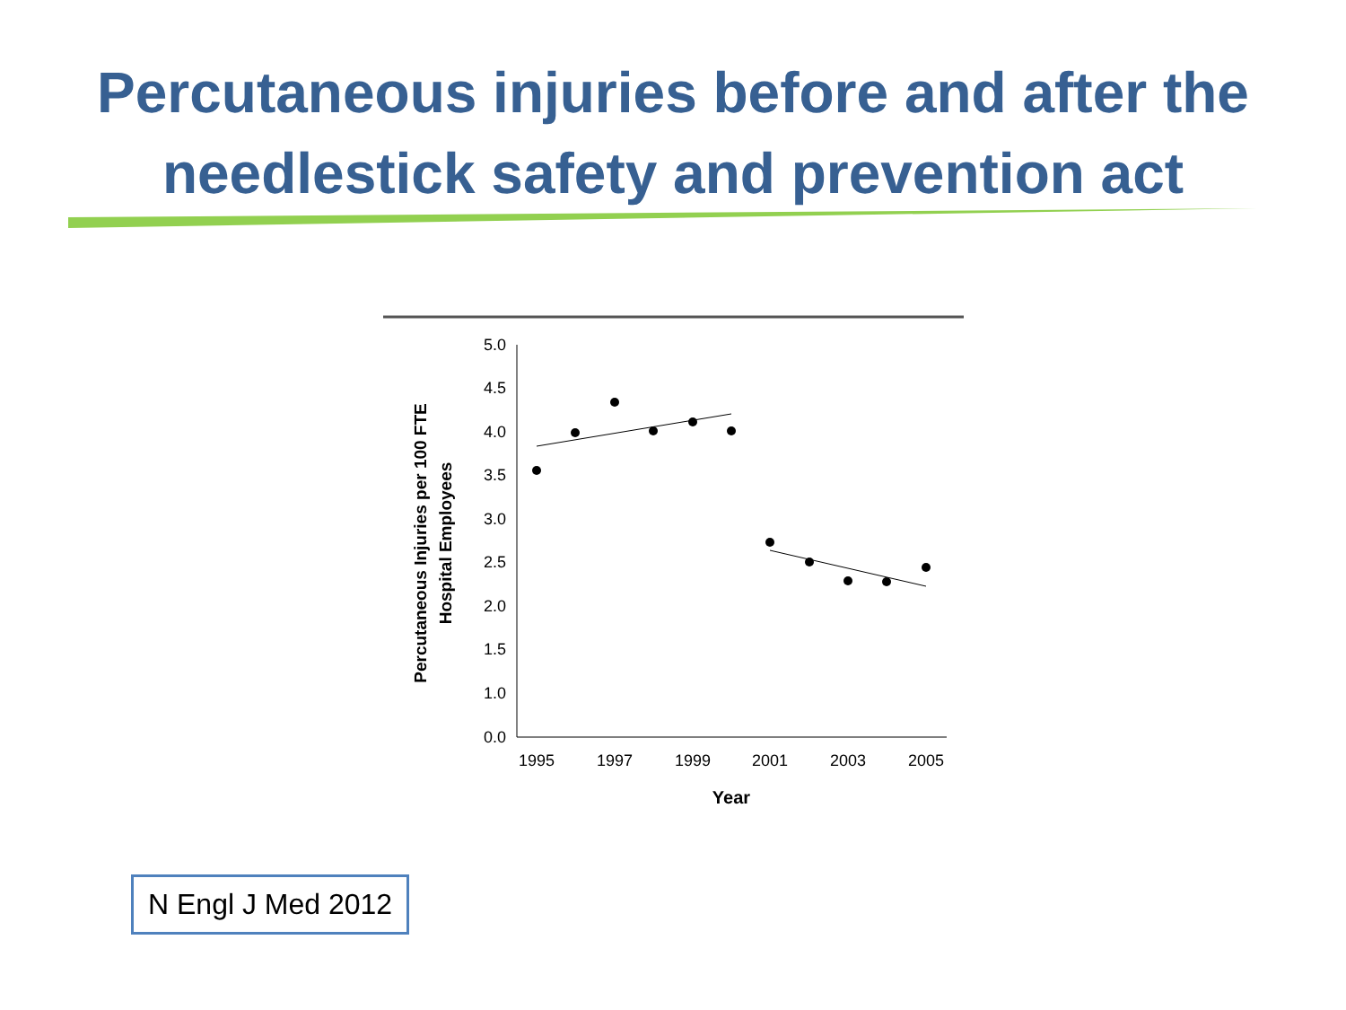Percutaneous injuries before and after the
needlestick safety and prevention act
5.0
4.5
4.0
3.5
3.0
2.5
2.0
1.5
1.0
0.0
1995
1997
1999
2001
2003
2005
Year
Percutaneous Injuries per 100 FTE
Hospital Employees
N Engl J Med 2012